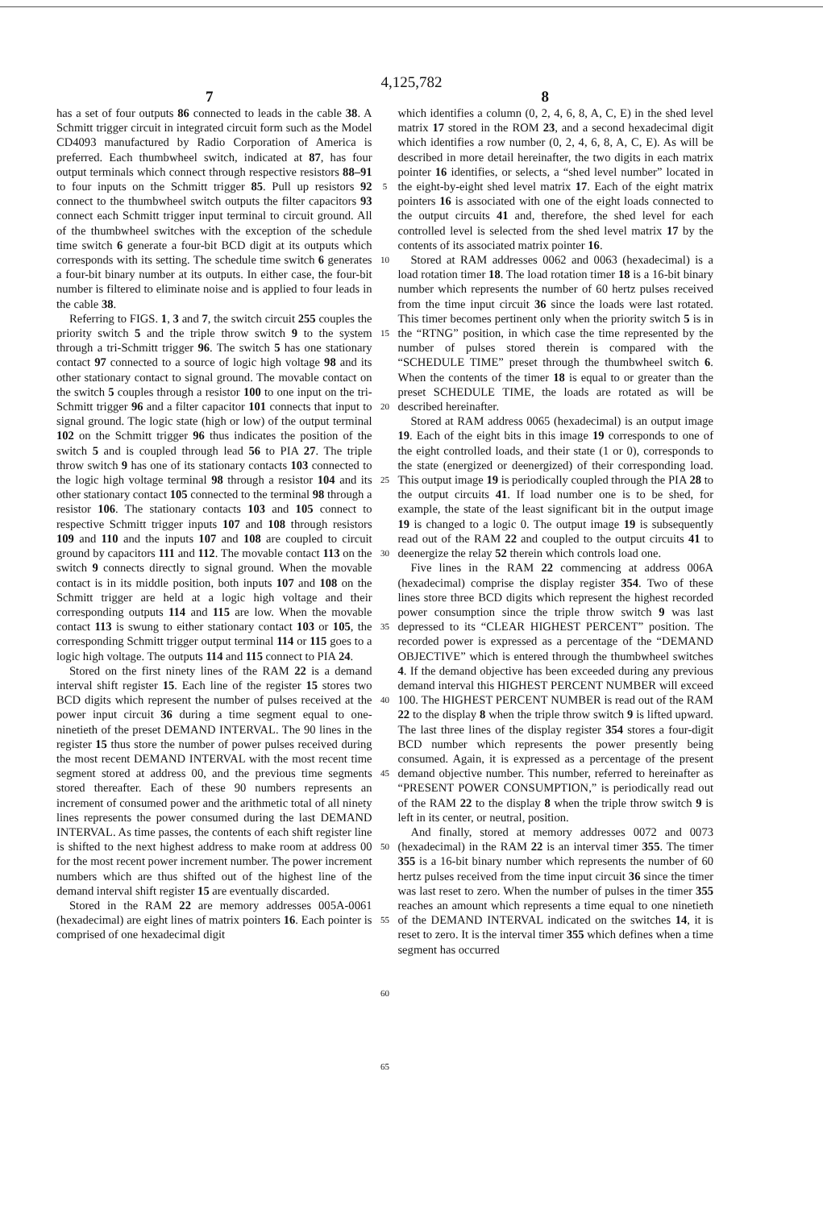4,125,782
7 8
has a set of four outputs 86 connected to leads in the cable 38. A Schmitt trigger circuit in integrated circuit form such as the Model CD4093 manufactured by Radio Corporation of America is preferred. Each thumbwheel switch, indicated at 87, has four output terminals which connect through respective resistors 88–91 to four inputs on the Schmitt trigger 85. Pull up resistors 92 connect to the thumbwheel switch outputs the filter capacitors 93 connect each Schmitt trigger input terminal to circuit ground. All of the thumbwheel switches with the exception of the schedule time switch 6 generate a four-bit BCD digit at its outputs which corresponds with its setting. The schedule time switch 6 generates a four-bit binary number at its outputs. In either case, the four-bit number is filtered to eliminate noise and is applied to four leads in the cable 38.
Referring to FIGS. 1, 3 and 7, the switch circuit 255 couples the priority switch 5 and the triple throw switch 9 to the system through a tri-Schmitt trigger 96. The switch 5 has one stationary contact 97 connected to a source of logic high voltage 98 and its other stationary contact to signal ground. The movable contact on the switch 5 couples through a resistor 100 to one input on the tri-Schmitt trigger 96 and a filter capacitor 101 connects that input to signal ground. The logic state (high or low) of the output terminal 102 on the Schmitt trigger 96 thus indicates the position of the switch 5 and is coupled through lead 56 to PIA 27. The triple throw switch 9 has one of its stationary contacts 103 connected to the logic high voltage terminal 98 through a resistor 104 and its other stationary contact 105 connected to the terminal 98 through a resistor 106. The stationary contacts 103 and 105 connect to respective Schmitt trigger inputs 107 and 108 through resistors 109 and 110 and the inputs 107 and 108 are coupled to circuit ground by capacitors 111 and 112. The movable contact 113 on the switch 9 connects directly to signal ground. When the movable contact is in its middle position, both inputs 107 and 108 on the Schmitt trigger are held at a logic high voltage and their corresponding outputs 114 and 115 are low. When the movable contact 113 is swung to either stationary contact 103 or 105, the corresponding Schmitt trigger output terminal 114 or 115 goes to a logic high voltage. The outputs 114 and 115 connect to PIA 24.
Stored on the first ninety lines of the RAM 22 is a demand interval shift register 15. Each line of the register 15 stores two BCD digits which represent the number of pulses received at the power input circuit 36 during a time segment equal to one-ninetieth of the preset DEMAND INTERVAL. The 90 lines in the register 15 thus store the number of power pulses received during the most recent DEMAND INTERVAL with the most recent time segment stored at address 00, and the previous time segments stored thereafter. Each of these 90 numbers represents an increment of consumed power and the arithmetic total of all ninety lines represents the power consumed during the last DEMAND INTERVAL. As time passes, the contents of each shift register line is shifted to the next highest address to make room at address 00 for the most recent power increment number. The power increment numbers which are thus shifted out of the highest line of the demand interval shift register 15 are eventually discarded.
Stored in the RAM 22 are memory addresses 005A-0061 (hexadecimal) are eight lines of matrix pointers 16. Each pointer is comprised of one hexadecimal digit
5
10
15
20
25
30
35
40
45
50
55
60
65
which identifies a column (0, 2, 4, 6, 8, A, C, E) in the shed level matrix 17 stored in the ROM 23, and a second hexadecimal digit which identifies a row number (0, 2, 4, 6, 8, A, C, E). As will be described in more detail hereinafter, the two digits in each matrix pointer 16 identifies, or selects, a “shed level number” located in the eight-by-eight shed level matrix 17. Each of the eight matrix pointers 16 is associated with one of the eight loads connected to the output circuits 41 and, therefore, the shed level for each controlled level is selected from the shed level matrix 17 by the contents of its associated matrix pointer 16.
Stored at RAM addresses 0062 and 0063 (hexadecimal) is a load rotation timer 18. The load rotation timer 18 is a 16-bit binary number which represents the number of 60 hertz pulses received from the time input circuit 36 since the loads were last rotated. This timer becomes pertinent only when the priority switch 5 is in the “RTNG” position, in which case the time represented by the number of pulses stored therein is compared with the “SCHEDULE TIME” preset through the thumbwheel switch 6. When the contents of the timer 18 is equal to or greater than the preset SCHEDULE TIME, the loads are rotated as will be described hereinafter.
Stored at RAM address 0065 (hexadecimal) is an output image 19. Each of the eight bits in this image 19 corresponds to one of the eight controlled loads, and their state (1 or 0), corresponds to the state (energized or deenergized) of their corresponding load. This output image 19 is periodically coupled through the PIA 28 to the output circuits 41. If load number one is to be shed, for example, the state of the least significant bit in the output image 19 is changed to a logic 0. The output image 19 is subsequently read out of the RAM 22 and coupled to the output circuits 41 to deenergize the relay 52 therein which controls load one.
Five lines in the RAM 22 commencing at address 006A (hexadecimal) comprise the display register 354. Two of these lines store three BCD digits which represent the highest recorded power consumption since the triple throw switch 9 was last depressed to its “CLEAR HIGHEST PERCENT” position. The recorded power is expressed as a percentage of the “DEMAND OBJECTIVE” which is entered through the thumbwheel switches 4. If the demand objective has been exceeded during any previous demand interval this HIGHEST PERCENT NUMBER will exceed 100. The HIGHEST PERCENT NUMBER is read out of the RAM 22 to the display 8 when the triple throw switch 9 is lifted upward. The last three lines of the display register 354 stores a four-digit BCD number which represents the power presently being consumed. Again, it is expressed as a percentage of the present demand objective number. This number, referred to hereinafter as “PRESENT POWER CONSUMPTION,” is periodically read out of the RAM 22 to the display 8 when the triple throw switch 9 is left in its center, or neutral, position.
And finally, stored at memory addresses 0072 and 0073 (hexadecimal) in the RAM 22 is an interval timer 355. The timer 355 is a 16-bit binary number which represents the number of 60 hertz pulses received from the time input circuit 36 since the timer was last reset to zero. When the number of pulses in the timer 355 reaches an amount which represents a time equal to one ninetieth of the DEMAND INTERVAL indicated on the switches 14, it is reset to zero. It is the interval timer 355 which defines when a time segment has occurred